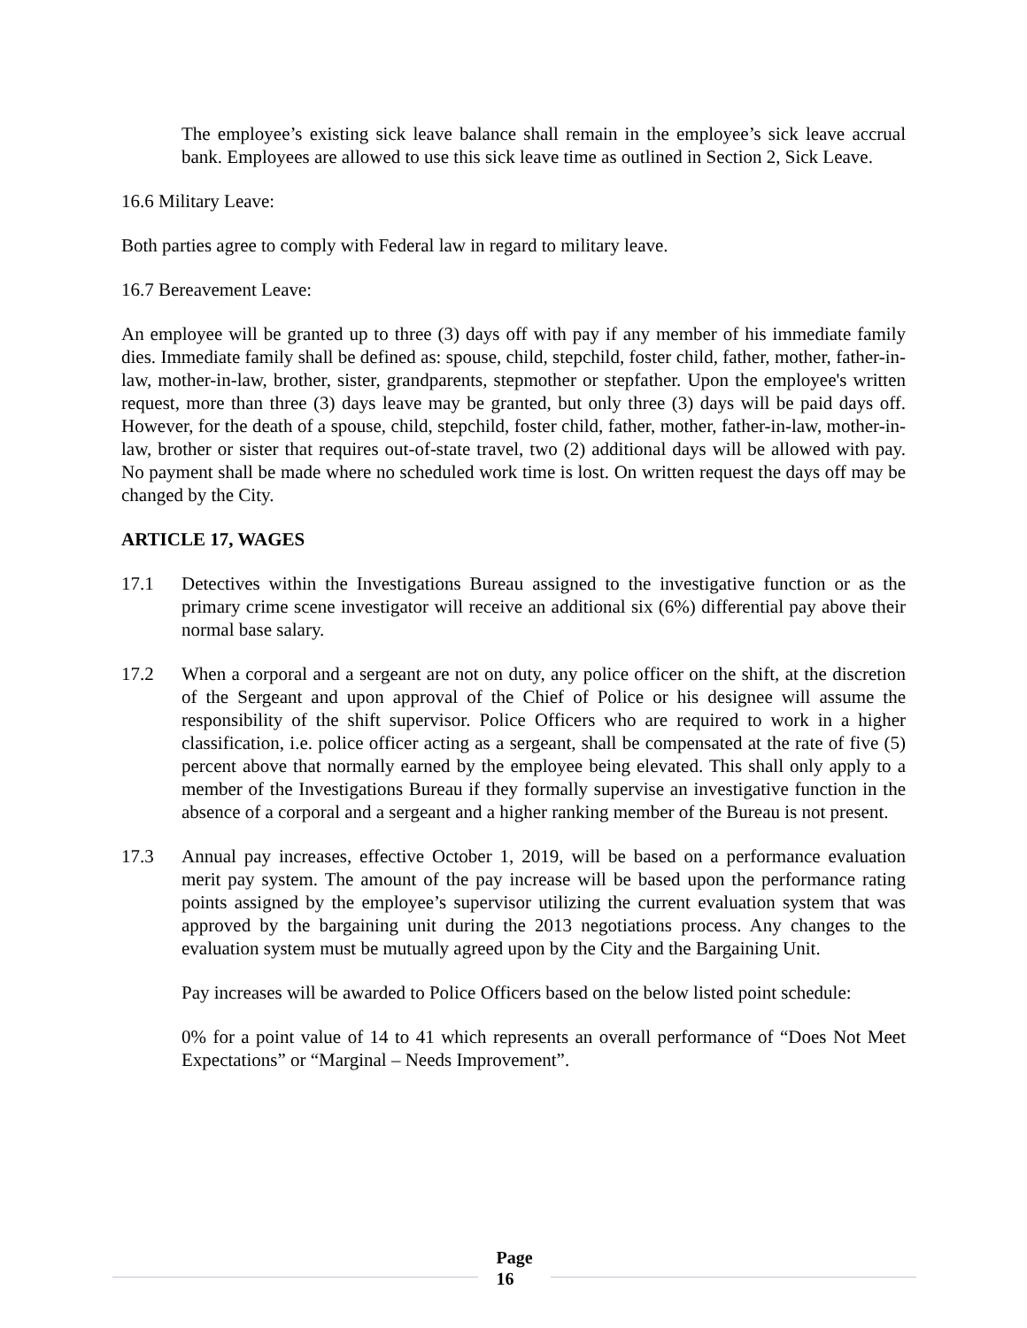The employee’s existing sick leave balance shall remain in the employee’s sick leave accrual bank. Employees are allowed to use this sick leave time as outlined in Section 2, Sick Leave.
16.6 Military Leave:
Both parties agree to comply with Federal law in regard to military leave.
16.7 Bereavement Leave:
An employee will be granted up to three (3) days off with pay if any member of his immediate family dies. Immediate family shall be defined as: spouse, child, stepchild, foster child, father, mother, father-in-law, mother-in-law, brother, sister, grandparents, stepmother or stepfather. Upon the employee's written request, more than three (3) days leave may be granted, but only three (3) days will be paid days off. However, for the death of a spouse, child, stepchild, foster child, father, mother, father-in-law, mother-in-law, brother or sister that requires out-of-state travel, two (2) additional days will be allowed with pay. No payment shall be made where no scheduled work time is lost. On written request the days off may be changed by the City.
ARTICLE 17, WAGES
17.1 Detectives within the Investigations Bureau assigned to the investigative function or as the primary crime scene investigator will receive an additional six (6%) differential pay above their normal base salary.
17.2 When a corporal and a sergeant are not on duty, any police officer on the shift, at the discretion of the Sergeant and upon approval of the Chief of Police or his designee will assume the responsibility of the shift supervisor. Police Officers who are required to work in a higher classification, i.e. police officer acting as a sergeant, shall be compensated at the rate of five (5) percent above that normally earned by the employee being elevated. This shall only apply to a member of the Investigations Bureau if they formally supervise an investigative function in the absence of a corporal and a sergeant and a higher ranking member of the Bureau is not present.
17.3 Annual pay increases, effective October 1, 2019, will be based on a performance evaluation merit pay system. The amount of the pay increase will be based upon the performance rating points assigned by the employee’s supervisor utilizing the current evaluation system that was approved by the bargaining unit during the 2013 negotiations process. Any changes to the evaluation system must be mutually agreed upon by the City and the Bargaining Unit.
Pay increases will be awarded to Police Officers based on the below listed point schedule:
0% for a point value of 14 to 41 which represents an overall performance of “Does Not Meet Expectations” or “Marginal – Needs Improvement”.
Page
16